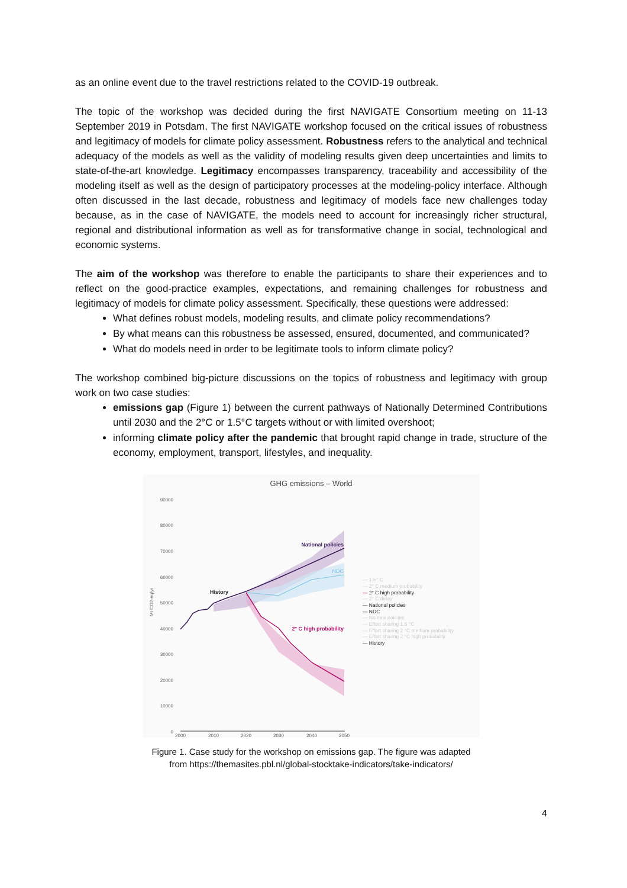as an online event due to the travel restrictions related to the COVID-19 outbreak.
The topic of the workshop was decided during the first NAVIGATE Consortium meeting on 11-13 September 2019 in Potsdam. The first NAVIGATE workshop focused on the critical issues of robustness and legitimacy of models for climate policy assessment. Robustness refers to the analytical and technical adequacy of the models as well as the validity of modeling results given deep uncertainties and limits to state-of-the-art knowledge. Legitimacy encompasses transparency, traceability and accessibility of the modeling itself as well as the design of participatory processes at the modeling-policy interface. Although often discussed in the last decade, robustness and legitimacy of models face new challenges today because, as in the case of NAVIGATE, the models need to account for increasingly richer structural, regional and distributional information as well as for transformative change in social, technological and economic systems.
The aim of the workshop was therefore to enable the participants to share their experiences and to reflect on the good-practice examples, expectations, and remaining challenges for robustness and legitimacy of models for climate policy assessment. Specifically, these questions were addressed:
What defines robust models, modeling results, and climate policy recommendations?
By what means can this robustness be assessed, ensured, documented, and communicated?
What do models need in order to be legitimate tools to inform climate policy?
The workshop combined big-picture discussions on the topics of robustness and legitimacy with group work on two case studies:
emissions gap (Figure 1) between the current pathways of Nationally Determined Contributions until 2030 and the 2°C or 1.5°C targets without or with limited overshoot;
informing climate policy after the pandemic that brought rapid change in trade, structure of the economy, employment, transport, lifestyles, and inequality.
GHG emissions – World
90000
80000
70000
60000
50000
40000
30000
20000
10000
0
Mt CO2-eq/yr
2000
2010
2020
2030
2040
2050
National policies
NDC
History
2° C high probability
— 1.5° C
— 2° C medium probability
— 2° C high probability
— 2° C delay
— National policies
— NDC
— No new policies
— Effort sharing 1.5 °C
— Effort sharing 2 °C medium probability
— Effort sharing 2 °C high probability
— History
Figure 1. Case study for the workshop on emissions gap. The figure was adapted from https://themasites.pbl.nl/global-stocktake-indicators/take-indicators/
4